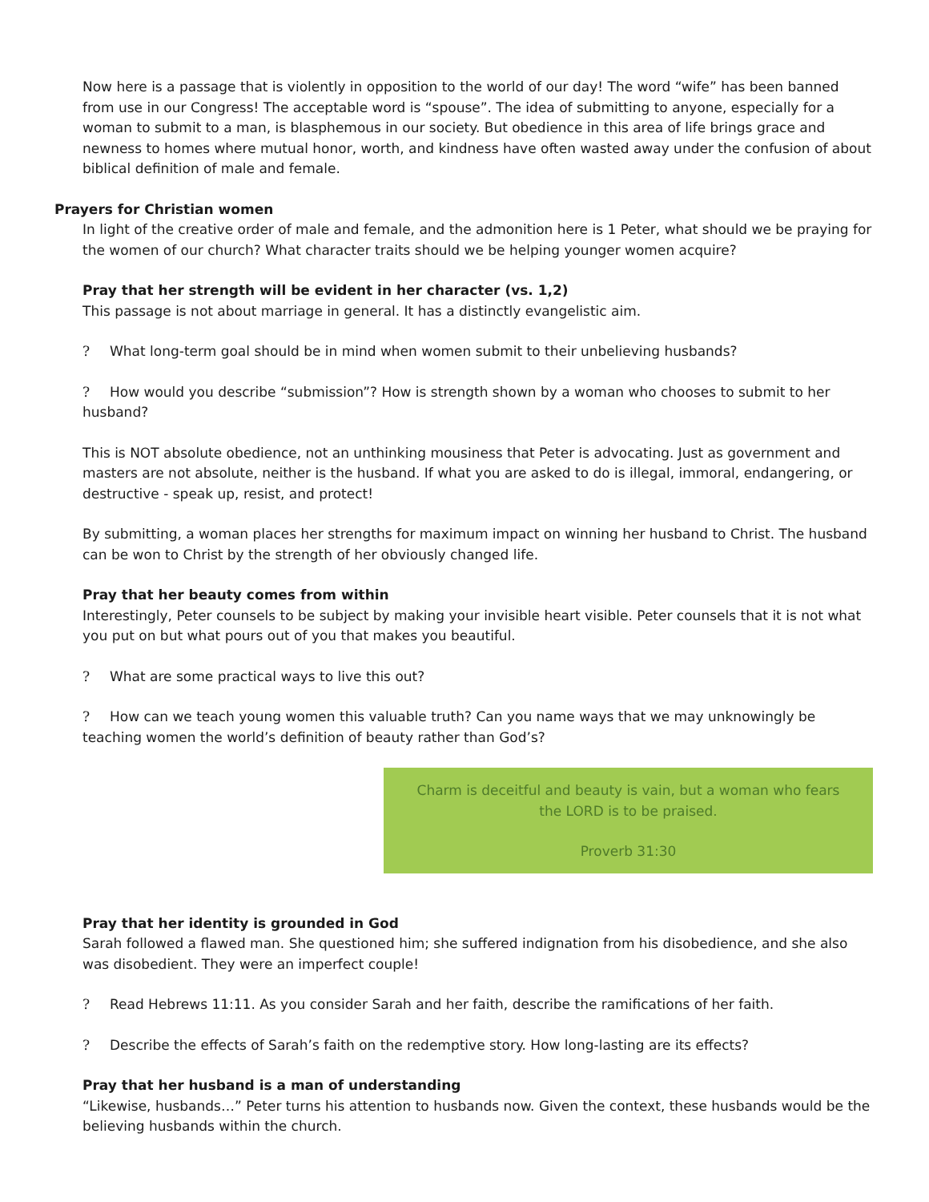Now here is a passage that is violently in opposition to the world of our day! The word “wife” has been banned from use in our Congress! The acceptable word is “spouse”. The idea of submitting to anyone, especially for a woman to submit to a man, is blasphemous in our society. But obedience in this area of life brings grace and newness to homes where mutual honor, worth, and kindness have often wasted away under the confusion of about biblical definition of male and female.
Prayers for Christian women
In light of the creative order of male and female, and the admonition here is 1 Peter, what should we be praying for the women of our church? What character traits should we be helping younger women acquire?
Pray that her strength will be evident in her character (vs. 1,2)
This passage is not about marriage in general. It has a distinctly evangelistic aim.
? What long-term goal should be in mind when women submit to their unbelieving husbands?
? How would you describe “submission”? How is strength shown by a woman who chooses to submit to her husband?
This is NOT absolute obedience, not an unthinking mousiness that Peter is advocating. Just as government and masters are not absolute, neither is the husband. If what you are asked to do is illegal, immoral, endangering, or destructive - speak up, resist, and protect!
By submitting, a woman places her strengths for maximum impact on winning her husband to Christ. The husband can be won to Christ by the strength of her obviously changed life.
Pray that her beauty comes from within
Interestingly, Peter counsels to be subject by making your invisible heart visible. Peter counsels that it is not what you put on but what pours out of you that makes you beautiful.
? What are some practical ways to live this out?
? How can we teach young women this valuable truth? Can you name ways that we may unknowingly be teaching women the world’s definition of beauty rather than God’s?
Charm is deceitful and beauty is vain, but a woman who fears the LORD is to be praised.
Proverb 31:30
Pray that her identity is grounded in God
Sarah followed a flawed man. She questioned him; she suffered indignation from his disobedience, and she also was disobedient. They were an imperfect couple!
? Read Hebrews 11:11. As you consider Sarah and her faith, describe the ramifications of her faith.
? Describe the effects of Sarah’s faith on the redemptive story. How long-lasting are its effects?
Pray that her husband is a man of understanding
“Likewise, husbands…” Peter turns his attention to husbands now. Given the context, these husbands would be the believing husbands within the church.